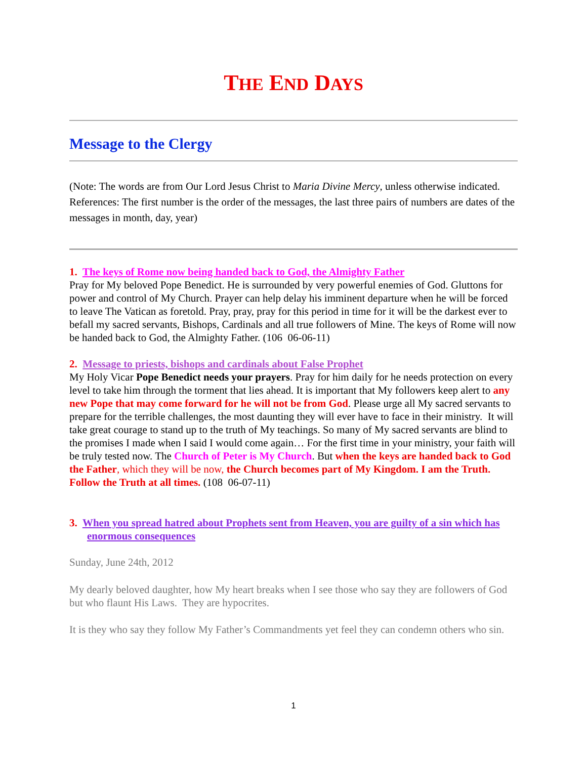THE END DAYS
Message to the Clergy
(Note: The words are from Our Lord Jesus Christ to Maria Divine Mercy, unless otherwise indicated. References: The first number is the order of the messages, the last three pairs of numbers are dates of the messages in month, day, year)
1. The keys of Rome now being handed back to God, the Almighty Father
Pray for My beloved Pope Benedict. He is surrounded by very powerful enemies of God. Gluttons for power and control of My Church. Prayer can help delay his imminent departure when he will be forced to leave The Vatican as foretold. Pray, pray, pray for this period in time for it will be the darkest ever to befall my sacred servants, Bishops, Cardinals and all true followers of Mine. The keys of Rome will now be handed back to God, the Almighty Father. (106 06-06-11)
2. Message to priests, bishops and cardinals about False Prophet
My Holy Vicar Pope Benedict needs your prayers. Pray for him daily for he needs protection on every level to take him through the torment that lies ahead. It is important that My followers keep alert to any new Pope that may come forward for he will not be from God. Please urge all My sacred servants to prepare for the terrible challenges, the most daunting they will ever have to face in their ministry. It will take great courage to stand up to the truth of My teachings. So many of My sacred servants are blind to the promises I made when I said I would come again… For the first time in your ministry, your faith will be truly tested now. The Church of Peter is My Church. But when the keys are handed back to God the Father, which they will be now, the Church becomes part of My Kingdom. I am the Truth. Follow the Truth at all times. (108 06-07-11)
3. When you spread hatred about Prophets sent from Heaven, you are guilty of a sin which has enormous consequences
Sunday, June 24th, 2012
My dearly beloved daughter, how My heart breaks when I see those who say they are followers of God but who flaunt His Laws. They are hypocrites.
It is they who say they follow My Father’s Commandments yet feel they can condemn others who sin.
1